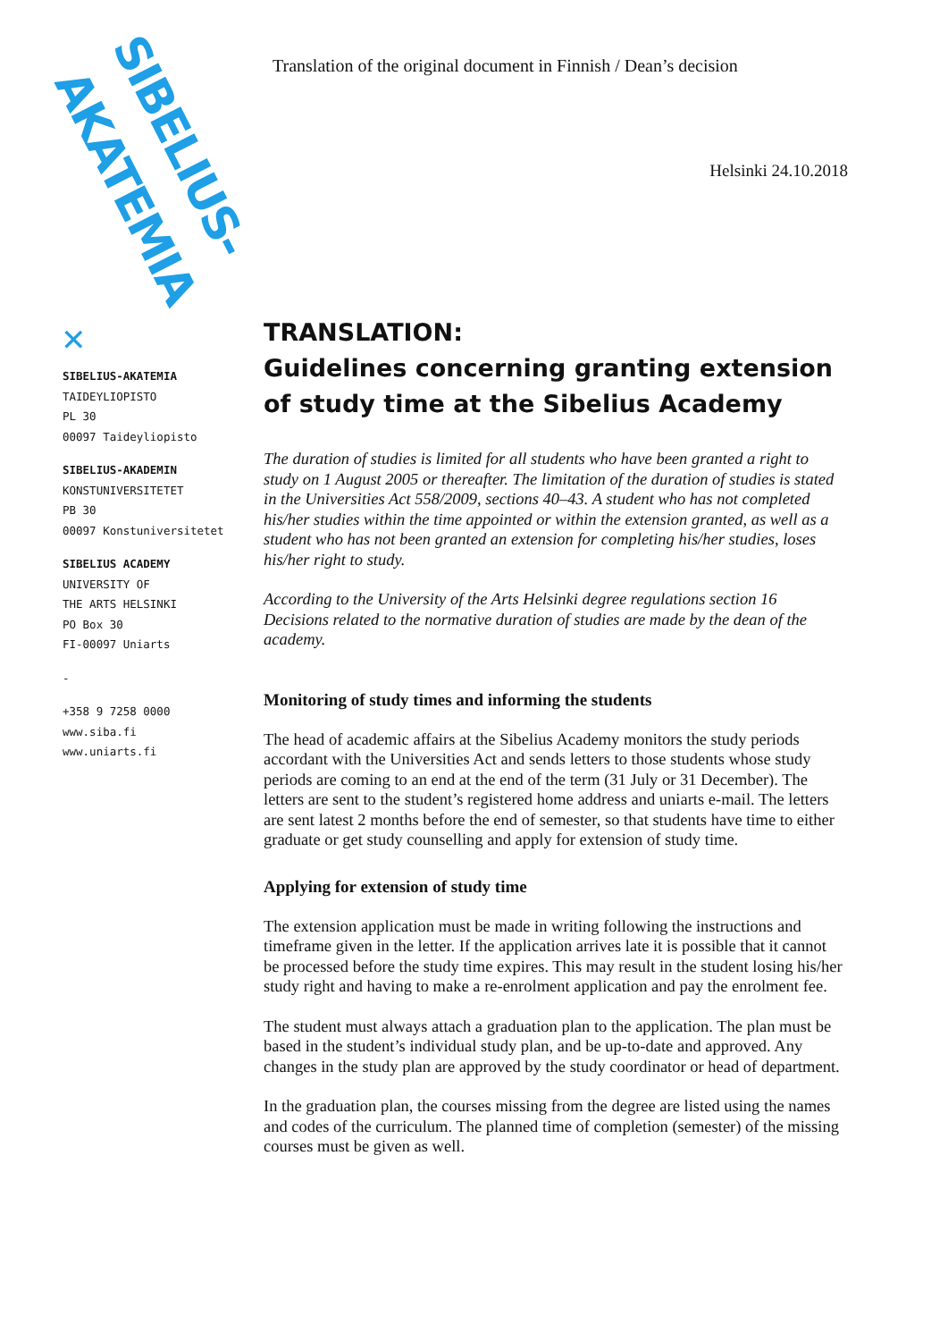SIBELIUS-
AKATEMIA
✕
SIBELIUS-AKATEMIA
TAIDEYLIOPISTO
PL 30
00097 Taideyliopisto
SIBELIUS-AKADEMIN
KONSTUNIVERSITETET
PB 30
00097 Konstuniversitetet
SIBELIUS ACADEMY
UNIVERSITY OF
THE ARTS HELSINKI
PO Box 30
FI-00097 Uniarts
-
+358 9 7258 0000
www.siba.fi
www.uniarts.fi
Translation of the original document in Finnish / Dean’s decision
Helsinki 24.10.2018
TRANSLATION:
Guidelines concerning granting extension of study time at the Sibelius Academy
The duration of studies is limited for all students who have been granted a right to study on 1 August 2005 or thereafter. The limitation of the duration of studies is stated in the Universities Act 558/2009, sections 40–43. A student who has not completed his/her studies within the time appointed or within the extension granted, as well as a student who has not been granted an extension for completing his/her studies, loses his/her right to study.
According to the University of the Arts Helsinki degree regulations section 16 Decisions related to the normative duration of studies are made by the dean of the academy.
Monitoring of study times and informing the students
The head of academic affairs at the Sibelius Academy monitors the study periods accordant with the Universities Act and sends letters to those students whose study periods are coming to an end at the end of the term (31 July or 31 December). The letters are sent to the student’s registered home address and uniarts e-mail. The letters are sent latest 2 months before the end of semester, so that students have time to either graduate or get study counselling and apply for extension of study time.
Applying for extension of study time
The extension application must be made in writing following the instructions and timeframe given in the letter. If the application arrives late it is possible that it cannot be processed before the study time expires. This may result in the student losing his/her study right and having to make a re-enrolment application and pay the enrolment fee.
The student must always attach a graduation plan to the application. The plan must be based in the student’s individual study plan, and be up-to-date and approved. Any changes in the study plan are approved by the study coordinator or head of department.
In the graduation plan, the courses missing from the degree are listed using the names and codes of the curriculum. The planned time of completion (semester) of the missing courses must be given as well.